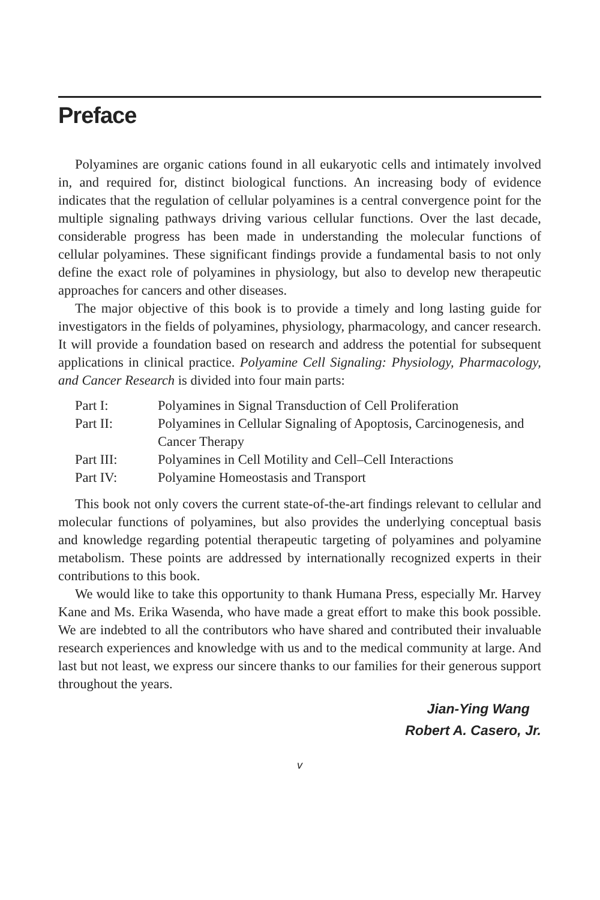Preface
Polyamines are organic cations found in all eukaryotic cells and intimately involved in, and required for, distinct biological functions. An increasing body of evidence indicates that the regulation of cellular polyamines is a central convergence point for the multiple signaling pathways driving various cellular functions. Over the last decade, considerable progress has been made in understanding the molecular functions of cellular polyamines. These significant findings provide a fundamental basis to not only define the exact role of polyamines in physiology, but also to develop new therapeutic approaches for cancers and other diseases.
The major objective of this book is to provide a timely and long lasting guide for investigators in the fields of polyamines, physiology, pharmacology, and cancer research. It will provide a foundation based on research and address the potential for subsequent applications in clinical practice. Polyamine Cell Signaling: Physiology, Pharmacology, and Cancer Research is divided into four main parts:
| Part I: | Polyamines in Signal Transduction of Cell Proliferation |
| Part II: | Polyamines in Cellular Signaling of Apoptosis, Carcinogenesis, and Cancer Therapy |
| Part III: | Polyamines in Cell Motility and Cell–Cell Interactions |
| Part IV: | Polyamine Homeostasis and Transport |
This book not only covers the current state-of-the-art findings relevant to cellular and molecular functions of polyamines, but also provides the underlying conceptual basis and knowledge regarding potential therapeutic targeting of polyamines and polyamine metabolism. These points are addressed by internationally recognized experts in their contributions to this book.
We would like to take this opportunity to thank Humana Press, especially Mr. Harvey Kane and Ms. Erika Wasenda, who have made a great effort to make this book possible. We are indebted to all the contributors who have shared and contributed their invaluable research experiences and knowledge with us and to the medical community at large. And last but not least, we express our sincere thanks to our families for their generous support throughout the years.
Jian-Ying Wang
Robert A. Casero, Jr.
v